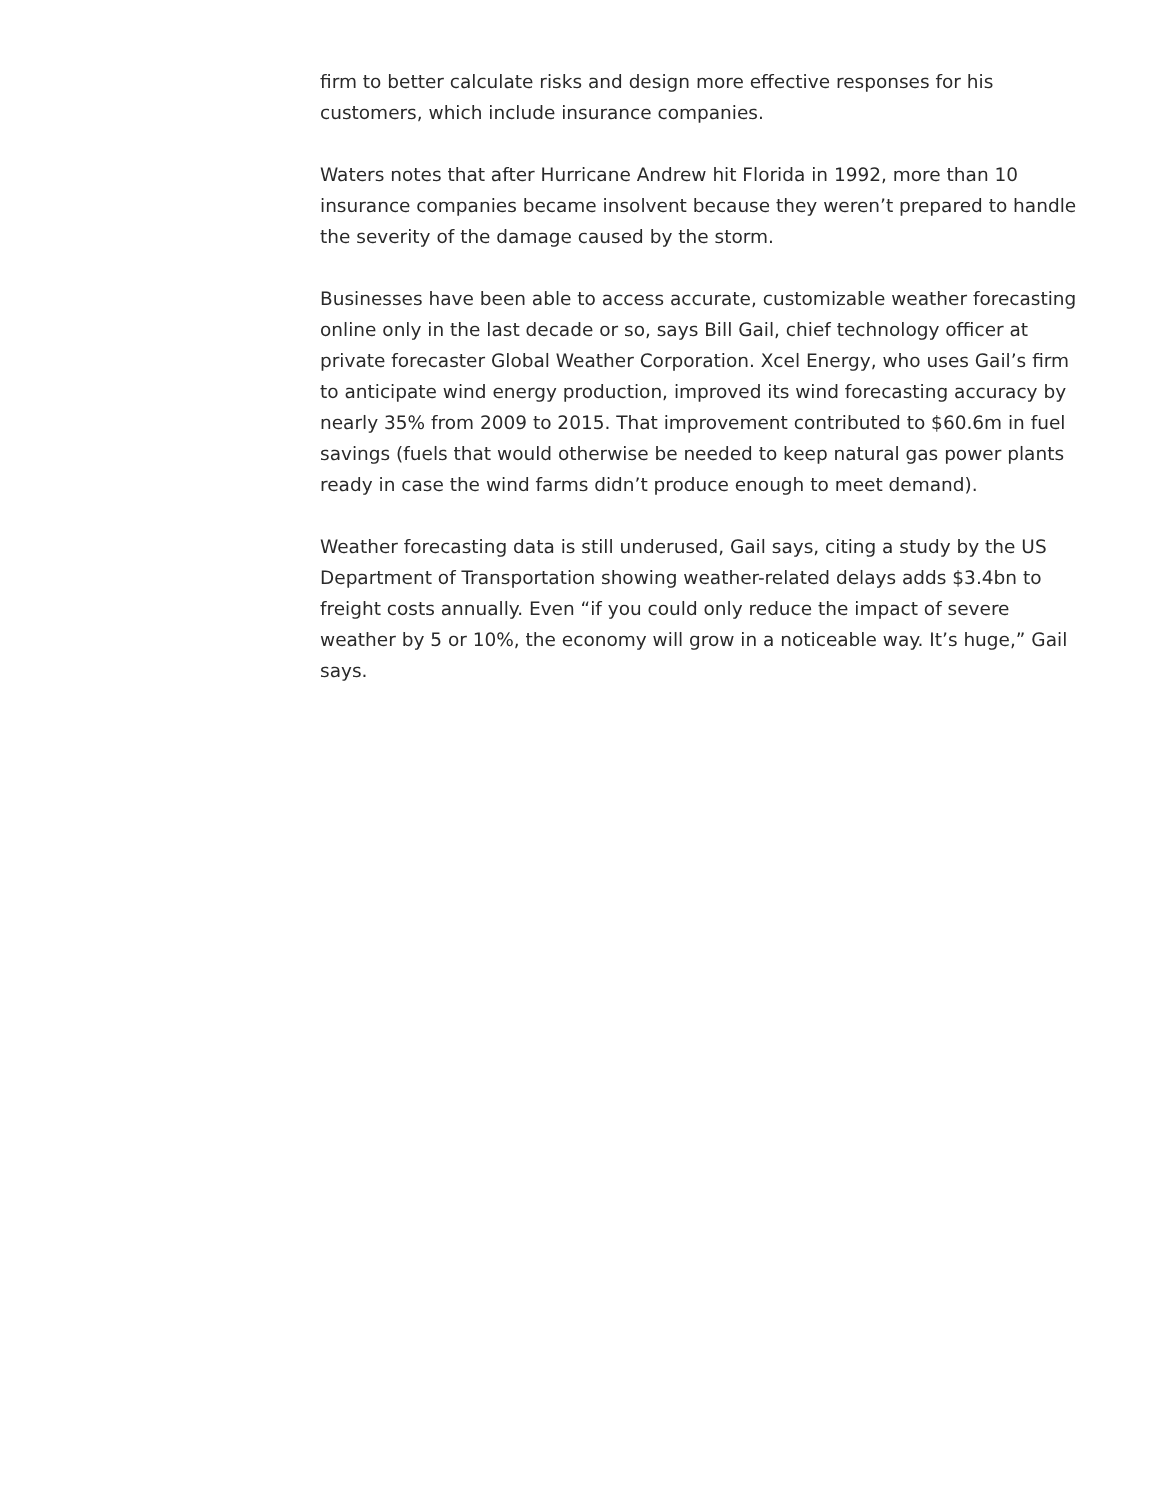firm to better calculate risks and design more effective responses for his customers, which include insurance companies.
Waters notes that after Hurricane Andrew hit Florida in 1992, more than 10 insurance companies became insolvent because they weren’t prepared to handle the severity of the damage caused by the storm.
Businesses have been able to access accurate, customizable weather forecasting online only in the last decade or so, says Bill Gail, chief technology officer at private forecaster Global Weather Corporation. Xcel Energy, who uses Gail’s firm to anticipate wind energy production, improved its wind forecasting accuracy by nearly 35% from 2009 to 2015. That improvement contributed to $60.6m in fuel savings (fuels that would otherwise be needed to keep natural gas power plants ready in case the wind farms didn’t produce enough to meet demand).
Weather forecasting data is still underused, Gail says, citing a study by the US Department of Transportation showing weather-related delays adds $3.4bn to freight costs annually. Even “if you could only reduce the impact of severe weather by 5 or 10%, the economy will grow in a noticeable way. It’s huge,” Gail says.